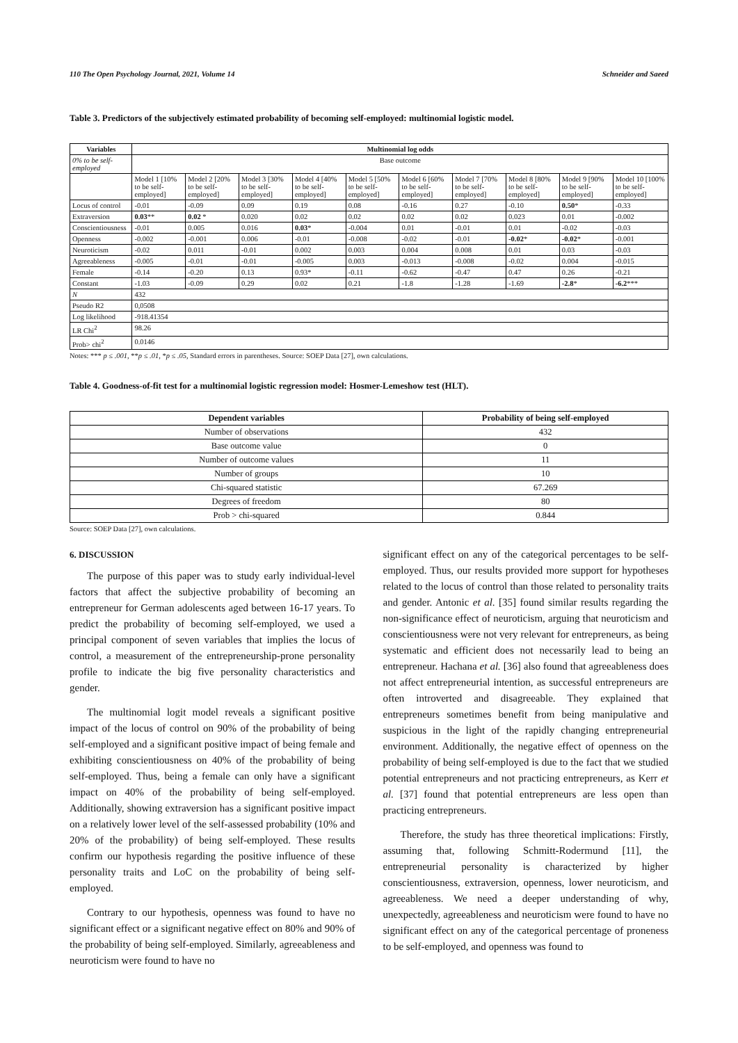110 The Open Psychology Journal, 2021, Volume 14 Schneider and Saeed
Table 3. Predictors of the subjectively estimated probability of becoming self-employed: multinomial logistic model.
| Variables | Multinomial log odds | | | | | | | | | |
| --- | --- | --- | --- | --- | --- | --- | --- | --- | --- | --- |
| 0% to be self-employed | Base outcome | | | | | | | | | |
| | Model 1 [10% to be self-employed] | Model 2 [20% to be self-employed] | Model 3 [30% to be self-employed] | Model 4 [40% to be self-employed] | Model 5 [50% to be self-employed] | Model 6 [60% to be self-employed] | Model 7 [70% to be self-employed] | Model 8 [80% to be self-employed] | Model 9 [90% to be self-employed] | Model 10 [100% to be self-employed] |
| Locus of control | -0.01 | -0.09 | 0.09 | 0.19 | 0.08 | -0.16 | 0.27 | -0.10 | 0.50 * | -0.33 |
| Extraversion | 0.03 ** | 0.02 * | 0.020 | 0.02 | 0.02 | 0.02 | 0.02 | 0.023 | 0.01 | -0.002 |
| Conscientiousness | -0.01 | 0.005 | 0.016 | 0.03 * | -0.004 | 0.01 | -0.01 | 0.01 | -0.02 | -0.03 |
| Openness | -0.002 | -0.001 | 0.006 | -0.01 | -0.008 | -0.02 | -0.01 | -0.02 * | -0.02 * | -0.001 |
| Neuroticism | -0.02 | 0.011 | -0.01 | 0.002 | 0.003 | 0.004 | 0.008 | 0.01 | 0.03 | -0.03 |
| Agreeableness | -0.005 | -0.01 | -0.01 | -0.005 | 0.003 | -0.013 | -0.008 | -0.02 | 0.004 | -0.015 |
| Female | -0.14 | -0.20 | 0.13 | 0.93* | -0.11 | -0.62 | -0.47 | 0.47 | 0.26 | -0.21 |
| Constant | -1.03 | -0.09 | 0.29 | 0.02 | 0.21 | -1.8 | -1.28 | -1.69 | -2.8 * | -6.2 *** |
| N | 432 | | | | | | | | | |
| Pseudo R2 | 0,0508 | | | | | | | | | |
| Log likelihood | -918.41354 | | | | | | | | | |
| LR Chi<sup>2</sup> | 98.26 | | | | | | | | | |
| Prob> chi<sup>2</sup> | 0.0146 | | | | | | | | | |
Notes: *** p ≤ .001, **p ≤ .01, *p ≤ .05, Standard errors in parentheses. Source: SOEP Data [27], own calculations.
Table 4. Goodness-of-fit test for a multinomial logistic regression model: Hosmer-Lemeshow test (HLT).
| Dependent variables | Probability of being self-employed |
| --- | --- |
| Number of observations | 432 |
| Base outcome value | 0 |
| Number of outcome values | 11 |
| Number of groups | 10 |
| Chi-squared statistic | 67.269 |
| Degrees of freedom | 80 |
| Prob > chi-squared | 0.844 |
Source: SOEP Data [27], own calculations.
6. DISCUSSION
The purpose of this paper was to study early individual-level factors that affect the subjective probability of becoming an entrepreneur for German adolescents aged between 16-17 years. To predict the probability of becoming self-employed, we used a principal component of seven variables that implies the locus of control, a measurement of the entrepreneurship-prone personality profile to indicate the big five personality characteristics and gender.
The multinomial logit model reveals a significant positive impact of the locus of control on 90% of the probability of being self-employed and a significant positive impact of being female and exhibiting conscientiousness on 40% of the probability of being self-employed. Thus, being a female can only have a significant impact on 40% of the probability of being self-employed. Additionally, showing extraversion has a significant positive impact on a relatively lower level of the self-assessed probability (10% and 20% of the probability) of being self-employed. These results confirm our hypothesis regarding the positive influence of these personality traits and LoC on the probability of being self-employed.
Contrary to our hypothesis, openness was found to have no significant effect or a significant negative effect on 80% and 90% of the probability of being self-employed. Similarly, agreeableness and neuroticism were found to have no
significant effect on any of the categorical percentages to be self-employed. Thus, our results provided more support for hypotheses related to the locus of control than those related to personality traits and gender. Antonic et al. [35] found similar results regarding the non-significance effect of neuroticism, arguing that neuroticism and conscientiousness were not very relevant for entrepreneurs, as being systematic and efficient does not necessarily lead to being an entrepreneur. Hachana et al. [36] also found that agreeableness does not affect entrepreneurial intention, as successful entrepreneurs are often introverted and disagreeable. They explained that entrepreneurs sometimes benefit from being manipulative and suspicious in the light of the rapidly changing entrepreneurial environment. Additionally, the negative effect of openness on the probability of being self-employed is due to the fact that we studied potential entrepreneurs and not practicing entrepreneurs, as Kerr et al. [37] found that potential entrepreneurs are less open than practicing entrepreneurs.
Therefore, the study has three theoretical implications: Firstly, assuming that, following Schmitt-Rodermund [11], the entrepreneurial personality is characterized by higher conscientiousness, extraversion, openness, lower neuroticism, and agreeableness. We need a deeper understanding of why, unexpectedly, agreeableness and neuroticism were found to have no significant effect on any of the categorical percentage of proneness to be self-employed, and openness was found to